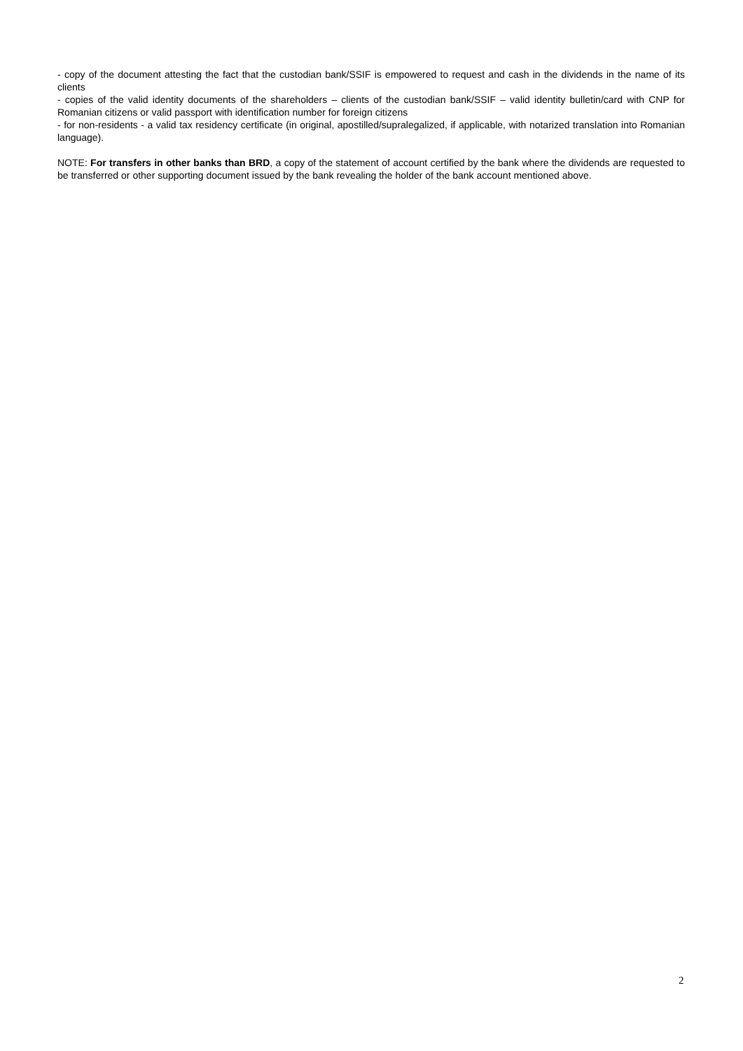- copy of the document attesting the fact that the custodian bank/SSIF is empowered to request and cash in the dividends in the name of its clients
- copies of the valid identity documents of the shareholders – clients of the custodian bank/SSIF – valid identity bulletin/card with CNP for Romanian citizens or valid passport with identification number for foreign citizens
- for non-residents - a valid tax residency certificate (in original, apostilled/supralegalized, if applicable, with notarized translation into Romanian language).
NOTE: For transfers in other banks than BRD, a copy of the statement of account certified by the bank where the dividends are requested to be transferred or other supporting document issued by the bank revealing the holder of the bank account mentioned above.
2